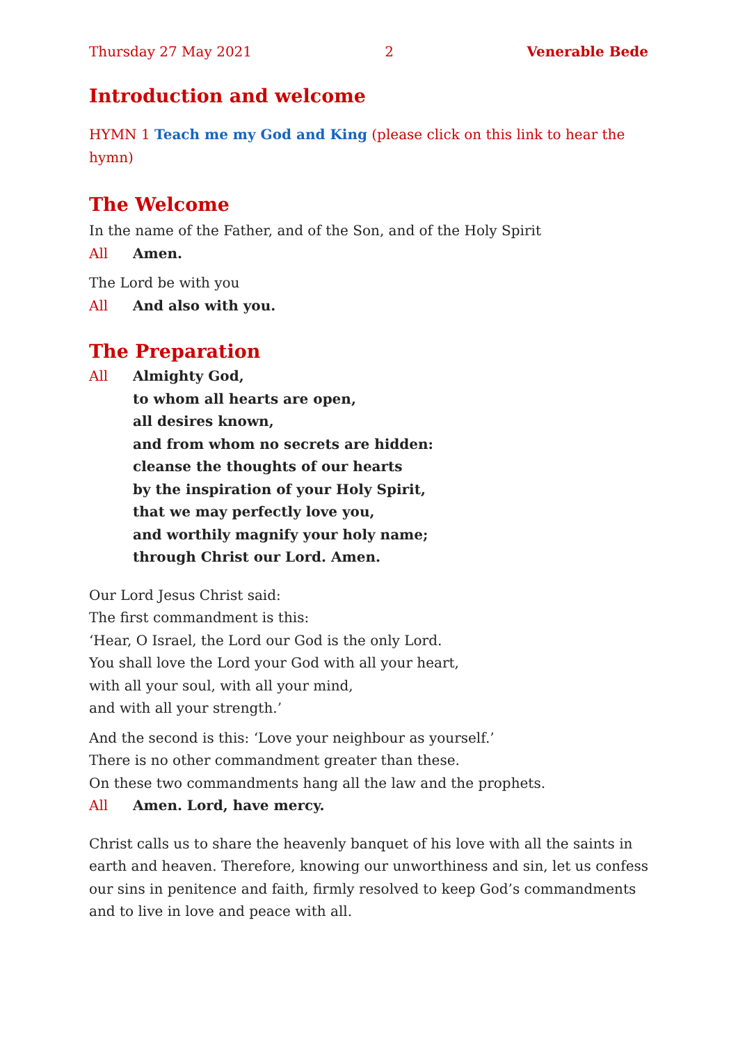Thursday 27 May 2021 2 Venerable Bede
Introduction and welcome
HYMN 1 Teach me my God and King (please click on this link to hear the hymn)
The Welcome
In the name of the Father, and of the Son, and of the Holy Spirit
All Amen.
The Lord be with you
All And also with you.
The Preparation
All Almighty God,
to whom all hearts are open,
all desires known,
and from whom no secrets are hidden:
cleanse the thoughts of our hearts
by the inspiration of your Holy Spirit,
that we may perfectly love you,
and worthily magnify your holy name;
through Christ our Lord. Amen.
Our Lord Jesus Christ said:
The first commandment is this:
‘Hear, O Israel, the Lord our God is the only Lord.
You shall love the Lord your God with all your heart,
with all your soul, with all your mind,
and with all your strength.’
And the second is this: ‘Love your neighbour as yourself.’
There is no other commandment greater than these.
On these two commandments hang all the law and the prophets.
All Amen. Lord, have mercy.
Christ calls us to share the heavenly banquet of his love with all the saints in earth and heaven. Therefore, knowing our unworthiness and sin, let us confess our sins in penitence and faith, firmly resolved to keep God’s commandments and to live in love and peace with all.